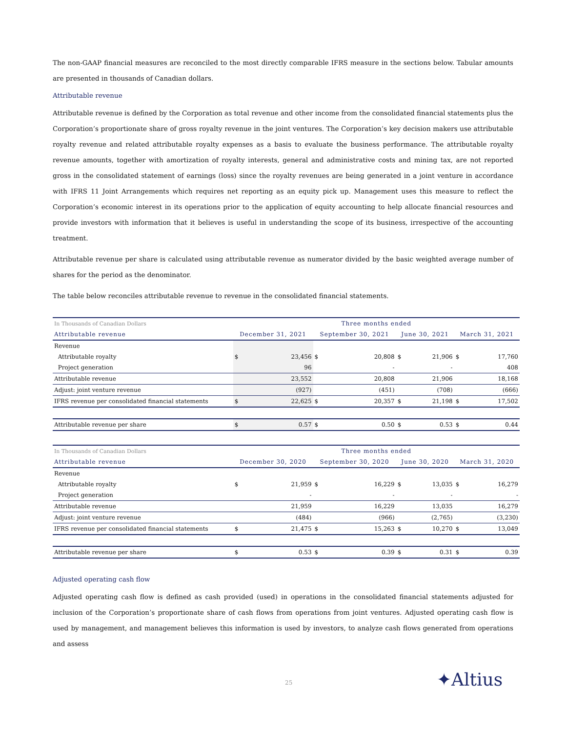The non-GAAP financial measures are reconciled to the most directly comparable IFRS measure in the sections below. Tabular amounts are presented in thousands of Canadian dollars.
Attributable revenue
Attributable revenue is defined by the Corporation as total revenue and other income from the consolidated financial statements plus the Corporation’s proportionate share of gross royalty revenue in the joint ventures. The Corporation’s key decision makers use attributable royalty revenue and related attributable royalty expenses as a basis to evaluate the business performance. The attributable royalty revenue amounts, together with amortization of royalty interests, general and administrative costs and mining tax, are not reported gross in the consolidated statement of earnings (loss) since the royalty revenues are being generated in a joint venture in accordance with IFRS 11 Joint Arrangements which requires net reporting as an equity pick up. Management uses this measure to reflect the Corporation’s economic interest in its operations prior to the application of equity accounting to help allocate financial resources and provide investors with information that it believes is useful in understanding the scope of its business, irrespective of the accounting treatment.
Attributable revenue per share is calculated using attributable revenue as numerator divided by the basic weighted average number of shares for the period as the denominator.
The table below reconciles attributable revenue to revenue in the consolidated financial statements.
| In Thousands of Canadian Dollars | Three months ended | | | | | | | |
| Attributable revenue | December 31, 2021 | | September 30, 2021 | | June 30, 2021 | | March 31, 2021 | |
| Revenue | | | | | | | | |
| Attributable royalty | $ | 23,456 | $ | 20,808 | $ | 21,906 | $ | 17,760 |
| Project generation | | 96 | | - | | - | | 408 |
| Attributable revenue | | 23,552 | | 20,808 | | 21,906 | | 18,168 |
| Adjust: joint venture revenue | | (927) | | (451) | | (708) | | (666) |
| IFRS revenue per consolidated financial statements | $ | 22,625 | $ | 20,357 | $ | 21,198 | $ | 17,502 |
| Attributable revenue per share | $ | 0.57 | $ | 0.50 | $ | 0.53 | $ | 0.44 |
| In Thousands of Canadian Dollars | Three months ended | | | | | | | |
| Attributable revenue | December 30, 2020 | | September 30, 2020 | | June 30, 2020 | | March 31, 2020 | |
| Revenue | | | | | | | | |
| Attributable royalty | $ | 21,959 | $ | 16,229 | $ | 13,035 | $ | 16,279 |
| Project generation | | - | | - | | - | | - |
| Attributable revenue | | 21,959 | | 16,229 | | 13,035 | | 16,279 |
| Adjust: joint venture revenue | | (484) | | (966) | | (2,765) | | (3,230) |
| IFRS revenue per consolidated financial statements | $ | 21,475 | $ | 15,263 | $ | 10,270 | $ | 13,049 |
| Attributable revenue per share | $ | 0.53 | $ | 0.39 | $ | 0.31 | $ | 0.39 |
Adjusted operating cash flow
Adjusted operating cash flow is defined as cash provided (used) in operations in the consolidated financial statements adjusted for inclusion of the Corporation’s proportionate share of cash flows from operations from joint ventures. Adjusted operating cash flow is used by management, and management believes this information is used by investors, to analyze cash flows generated from operations and assess
25 ✦Altius